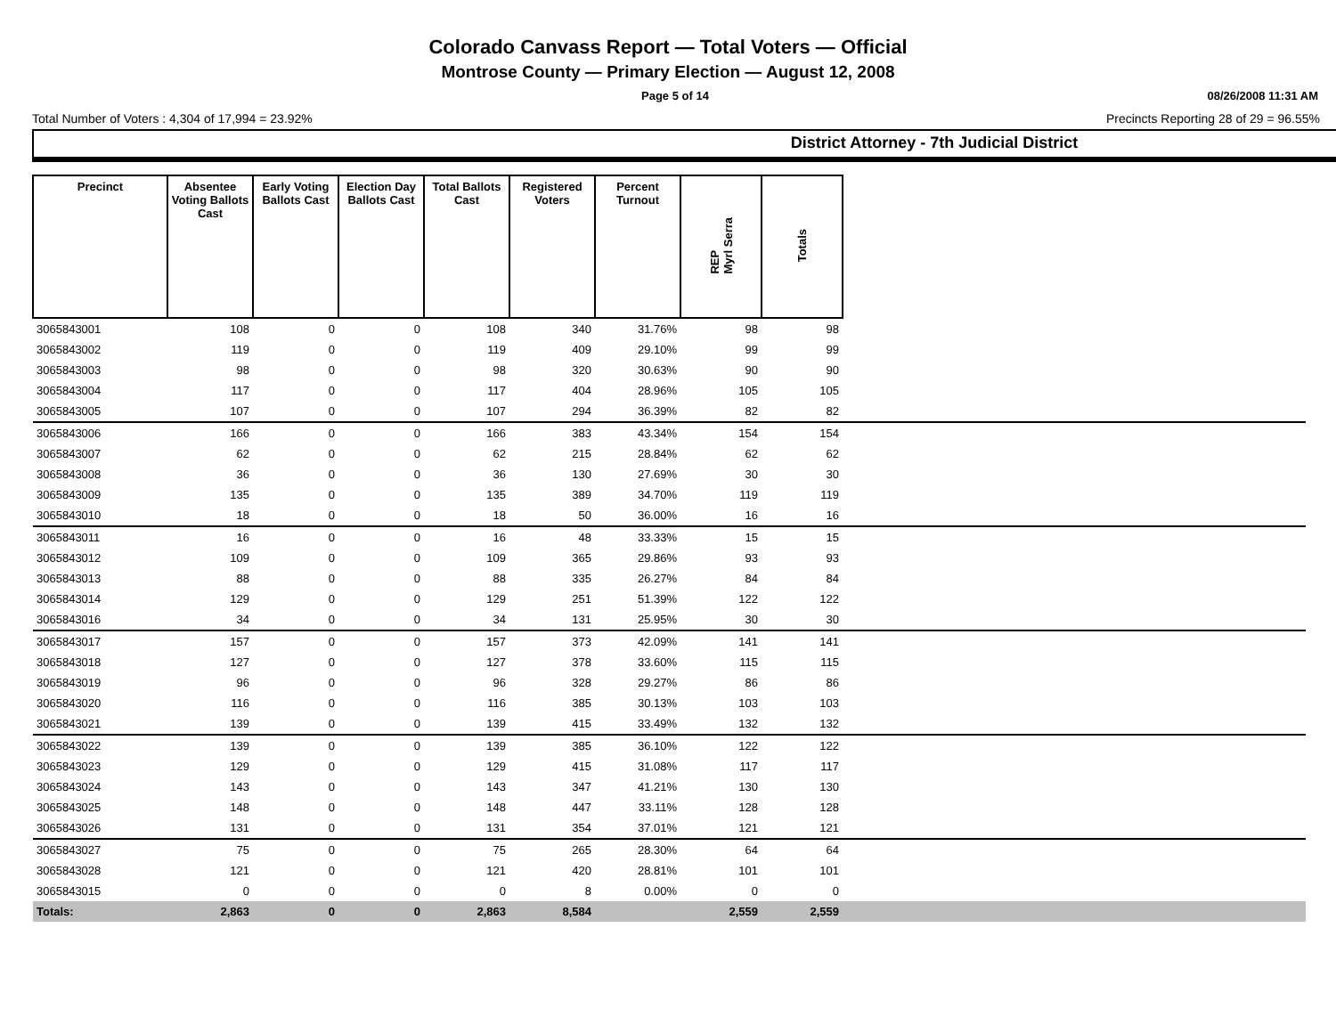Colorado Canvass Report — Total Voters — Official
Montrose County — Primary Election — August 12, 2008
Page 5 of 14 08/26/2008 11:31 AM
Total Number of Voters : 4,304 of 17,994 = 23.92% Precincts Reporting 28 of 29 = 96.55%
District Attorney - 7th Judicial District
| Precinct | Absentee Voting Ballots Cast | Early Voting Ballots Cast | Election Day Ballots Cast | Total Ballots Cast | Registered Voters | Percent Turnout | REP Myrl Serra | Totals | |
| --- | --- | --- | --- | --- | --- | --- | --- | --- | --- |
| 3065843001 | 108 | 0 | 0 | 108 | 340 | 31.76% | 98 | 98 | |
| 3065843002 | 119 | 0 | 0 | 119 | 409 | 29.10% | 99 | 99 | |
| 3065843003 | 98 | 0 | 0 | 98 | 320 | 30.63% | 90 | 90 | |
| 3065843004 | 117 | 0 | 0 | 117 | 404 | 28.96% | 105 | 105 | |
| 3065843005 | 107 | 0 | 0 | 107 | 294 | 36.39% | 82 | 82 | |
| 3065843006 | 166 | 0 | 0 | 166 | 383 | 43.34% | 154 | 154 | |
| 3065843007 | 62 | 0 | 0 | 62 | 215 | 28.84% | 62 | 62 | |
| 3065843008 | 36 | 0 | 0 | 36 | 130 | 27.69% | 30 | 30 | |
| 3065843009 | 135 | 0 | 0 | 135 | 389 | 34.70% | 119 | 119 | |
| 3065843010 | 18 | 0 | 0 | 18 | 50 | 36.00% | 16 | 16 | |
| 3065843011 | 16 | 0 | 0 | 16 | 48 | 33.33% | 15 | 15 | |
| 3065843012 | 109 | 0 | 0 | 109 | 365 | 29.86% | 93 | 93 | |
| 3065843013 | 88 | 0 | 0 | 88 | 335 | 26.27% | 84 | 84 | |
| 3065843014 | 129 | 0 | 0 | 129 | 251 | 51.39% | 122 | 122 | |
| 3065843016 | 34 | 0 | 0 | 34 | 131 | 25.95% | 30 | 30 | |
| 3065843017 | 157 | 0 | 0 | 157 | 373 | 42.09% | 141 | 141 | |
| 3065843018 | 127 | 0 | 0 | 127 | 378 | 33.60% | 115 | 115 | |
| 3065843019 | 96 | 0 | 0 | 96 | 328 | 29.27% | 86 | 86 | |
| 3065843020 | 116 | 0 | 0 | 116 | 385 | 30.13% | 103 | 103 | |
| 3065843021 | 139 | 0 | 0 | 139 | 415 | 33.49% | 132 | 132 | |
| 3065843022 | 139 | 0 | 0 | 139 | 385 | 36.10% | 122 | 122 | |
| 3065843023 | 129 | 0 | 0 | 129 | 415 | 31.08% | 117 | 117 | |
| 3065843024 | 143 | 0 | 0 | 143 | 347 | 41.21% | 130 | 130 | |
| 3065843025 | 148 | 0 | 0 | 148 | 447 | 33.11% | 128 | 128 | |
| 3065843026 | 131 | 0 | 0 | 131 | 354 | 37.01% | 121 | 121 | |
| 3065843027 | 75 | 0 | 0 | 75 | 265 | 28.30% | 64 | 64 | |
| 3065843028 | 121 | 0 | 0 | 121 | 420 | 28.81% | 101 | 101 | |
| 3065843015 | 0 | 0 | 0 | 0 | 8 | 0.00% | 0 | 0 | |
| Totals: | 2,863 | 0 | 0 | 2,863 | 8,584 | | 2,559 | 2,559 | |